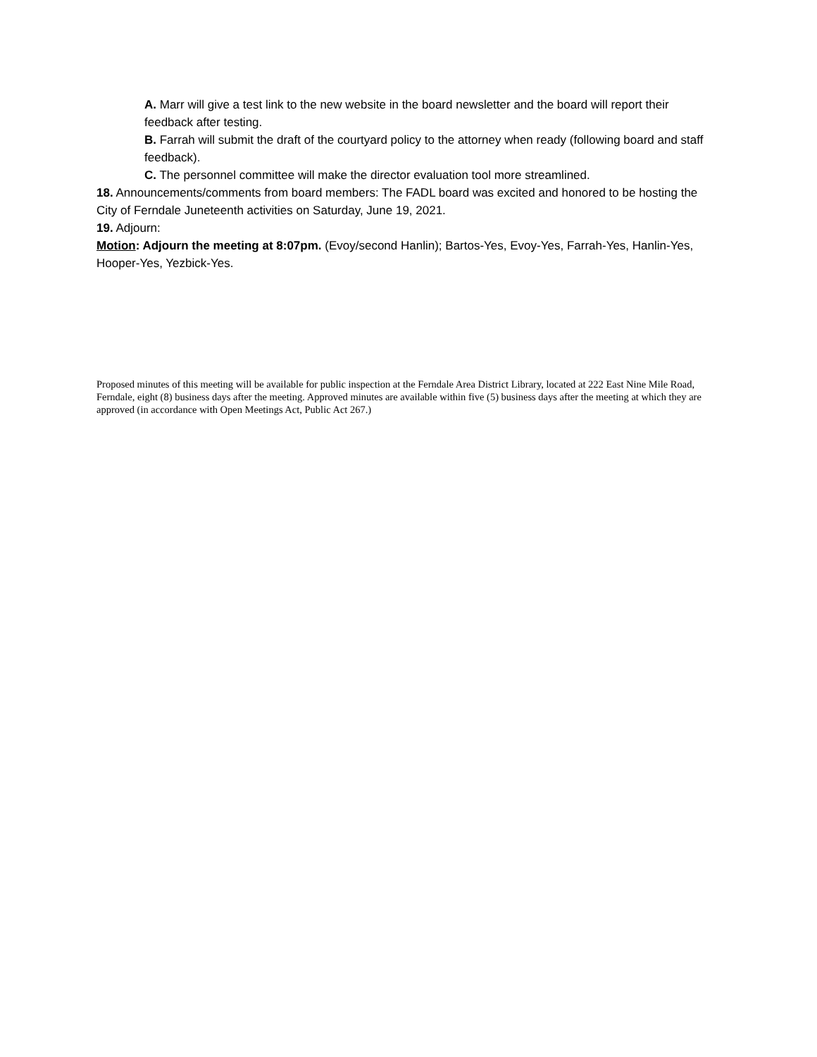A. Marr will give a test link to the new website in the board newsletter and the board will report their feedback after testing.
B. Farrah will submit the draft of the courtyard policy to the attorney when ready (following board and staff feedback).
C. The personnel committee will make the director evaluation tool more streamlined.
18. Announcements/comments from board members: The FADL board was excited and honored to be hosting the City of Ferndale Juneteenth activities on Saturday, June 19, 2021.
19. Adjourn:
Motion: Adjourn the meeting at 8:07pm. (Evoy/second Hanlin); Bartos-Yes, Evoy-Yes, Farrah-Yes, Hanlin-Yes, Hooper-Yes, Yezbick-Yes.
Proposed minutes of this meeting will be available for public inspection at the Ferndale Area District Library, located at 222 East Nine Mile Road, Ferndale, eight (8) business days after the meeting. Approved minutes are available within five (5) business days after the meeting at which they are approved (in accordance with Open Meetings Act, Public Act 267.)